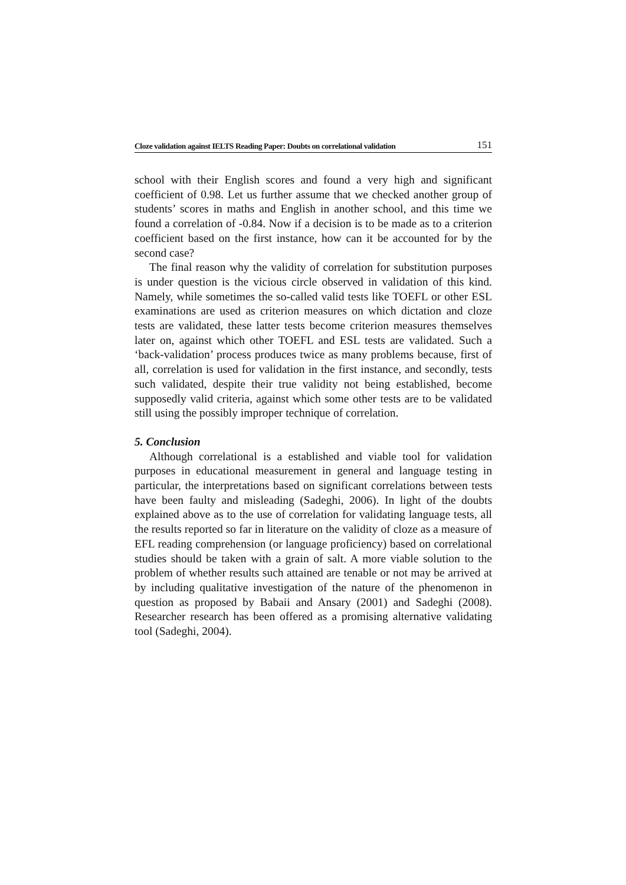Cloze validation against IELTS Reading Paper: Doubts on correlational validation 151
school with their English scores and found a very high and significant coefficient of 0.98. Let us further assume that we checked another group of students’ scores in maths and English in another school, and this time we found a correlation of -0.84. Now if a decision is to be made as to a criterion coefficient based on the first instance, how can it be accounted for by the second case?
The final reason why the validity of correlation for substitution purposes is under question is the vicious circle observed in validation of this kind. Namely, while sometimes the so-called valid tests like TOEFL or other ESL examinations are used as criterion measures on which dictation and cloze tests are validated, these latter tests become criterion measures themselves later on, against which other TOEFL and ESL tests are validated. Such a ‘back-validation’ process produces twice as many problems because, first of all, correlation is used for validation in the first instance, and secondly, tests such validated, despite their true validity not being established, become supposedly valid criteria, against which some other tests are to be validated still using the possibly improper technique of correlation.
5. Conclusion
Although correlational is a established and viable tool for validation purposes in educational measurement in general and language testing in particular, the interpretations based on significant correlations between tests have been faulty and misleading (Sadeghi, 2006). In light of the doubts explained above as to the use of correlation for validating language tests, all the results reported so far in literature on the validity of cloze as a measure of EFL reading comprehension (or language proficiency) based on correlational studies should be taken with a grain of salt. A more viable solution to the problem of whether results such attained are tenable or not may be arrived at by including qualitative investigation of the nature of the phenomenon in question as proposed by Babaii and Ansary (2001) and Sadeghi (2008). Researcher research has been offered as a promising alternative validating tool (Sadeghi, 2004).